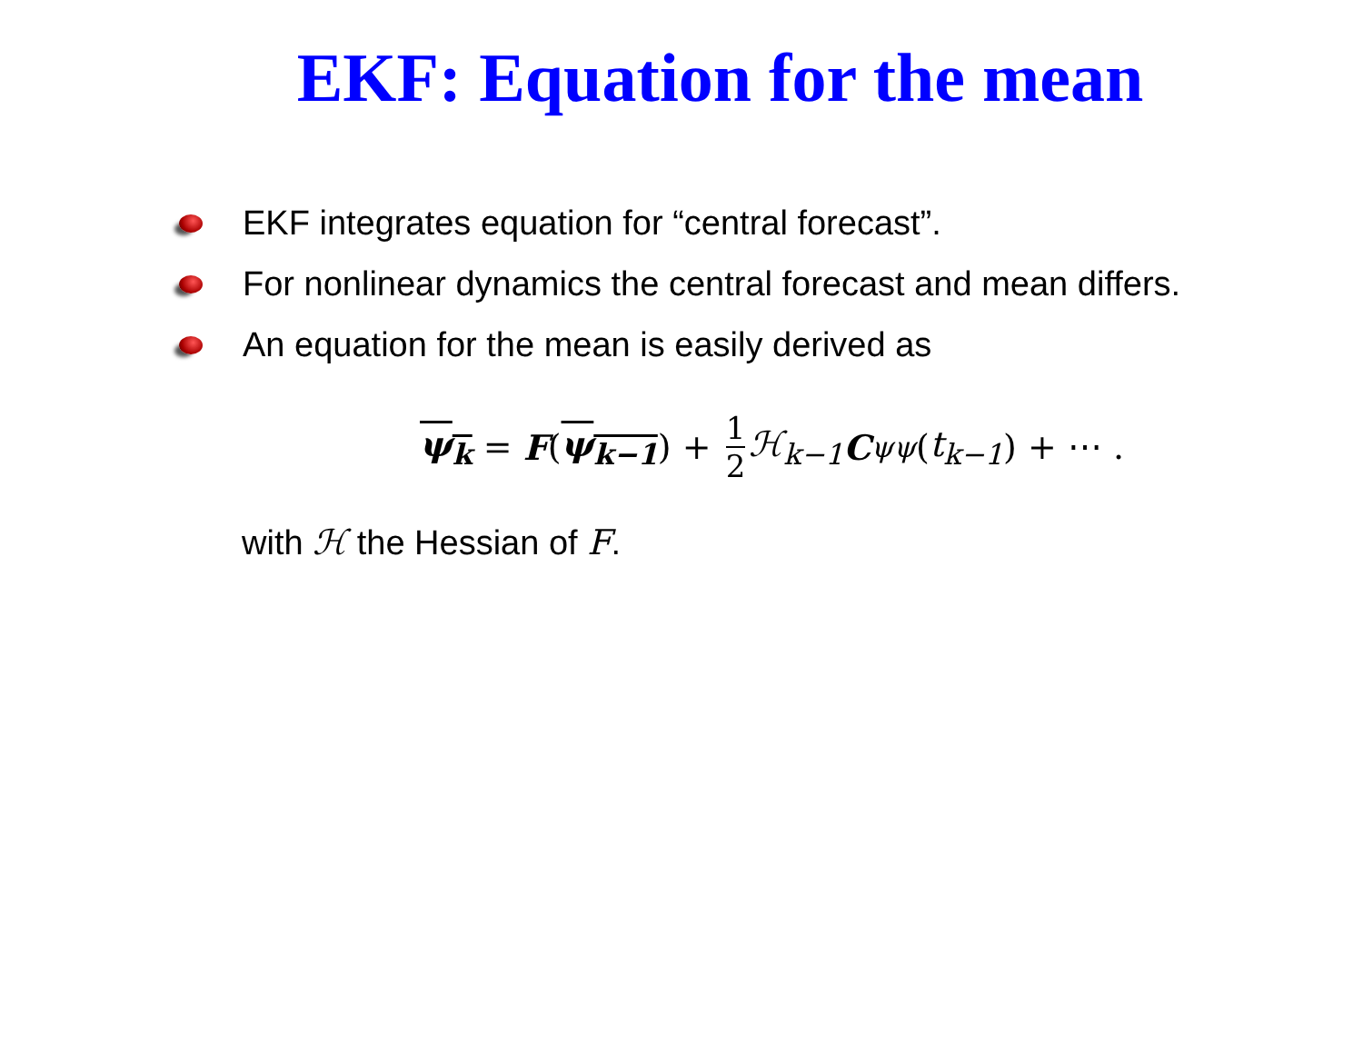EKF: Equation for the mean
EKF integrates equation for “central forecast”.
For nonlinear dynamics the central forecast and mean differs.
An equation for the mean is easily derived as
ψ<sub>k</sub> = F (ψ<sub>k−1</sub>) + 1 2 ℋ<sub>k−1</sub> C<sub>ψψ</sub> (t<sub>k−1</sub>) + ⋯ .
with ℋ the Hessian of F.